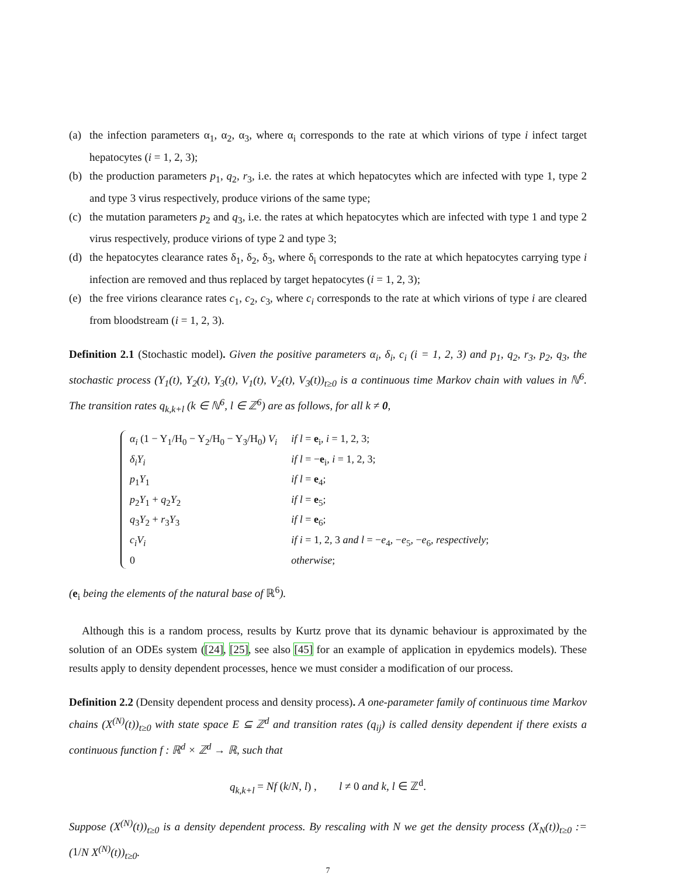(a) the infection parameters α<sub>1</sub>, α<sub>2</sub>, α<sub>3</sub>, where α<sub>i</sub> corresponds to the rate at which virions of type i infect target hepatocytes (i = 1, 2, 3);
(b) the production parameters p<sub>1</sub>, q<sub>2</sub>, r<sub>3</sub>, i.e. the rates at which hepatocytes which are infected with type 1, type 2 and type 3 virus respectively, produce virions of the same type;
(c) the mutation parameters p<sub>2</sub> and q<sub>3</sub>, i.e. the rates at which hepatocytes which are infected with type 1 and type 2 virus respectively, produce virions of type 2 and type 3;
(d) the hepatocytes clearance rates δ<sub>1</sub>, δ<sub>2</sub>, δ<sub>3</sub>, where δ<sub>i</sub> corresponds to the rate at which hepatocytes carrying type i infection are removed and thus replaced by target hepatocytes (i = 1, 2, 3);
(e) the free virions clearance rates c<sub>1</sub>, c<sub>2</sub>, c<sub>3</sub>, where c<sub>i</sub> corresponds to the rate at which virions of type i are cleared from bloodstream (i = 1, 2, 3).
Definition 2.1 (Stochastic model). Given the positive parameters α<sub>i</sub>, δ<sub>i</sub>, c<sub>i</sub> (i = 1, 2, 3) and p<sub>1</sub>, q<sub>2</sub>, r<sub>3</sub>, p<sub>2</sub>, q<sub>3</sub>, the stochastic process (Y<sub>1</sub>(t), Y<sub>2</sub>(t), Y<sub>3</sub>(t), V<sub>1</sub>(t), V<sub>2</sub>(t), V<sub>3</sub>(t))<sub>t≥0</sub> is a continuous time Markov chain with values in ℕ<sup>6</sup>. The transition rates q<sub>k,k+l</sub> (k ∈ ℕ<sup>6</sup>, l ∈ ℤ<sup>6</sup>) are as follows, for all k ≠ 0,
| α<sub>i</sub> (1 − Y<sub>1</sub>/H<sub>0</sub> − Y<sub>2</sub>/H<sub>0</sub> − Y<sub>3</sub>/H<sub>0</sub>) V<sub>i</sub> | if l = e<sub>i</sub>, i = 1, 2, 3; |
| δ<sub>i</sub>Y<sub>i</sub> | if l = − e<sub>i</sub>, i = 1, 2, 3; |
| p<sub>1</sub> Y<sub>1</sub> | if l = e<sub>4</sub>; |
| p<sub>2</sub> Y<sub>1</sub> + q<sub>2</sub> Y<sub>2</sub> | if l = e<sub>5</sub>; |
| q<sub>3</sub> Y<sub>2</sub> + r<sub>3</sub> Y<sub>3</sub> | if l = e<sub>6</sub>; |
| c<sub>i</sub>V<sub>i</sub> | if i = 1, 2, 3 and l = − e<sub>4</sub>, − e<sub>5</sub>, − e<sub>6</sub>, respectively ; |
| 0 | otherwise ; |
(e<sub>i</sub> being the elements of the natural base of ℝ<sup>6</sup>).
Although this is a random process, results by Kurtz prove that its dynamic behaviour is approximated by the solution of an ODEs system ([24], [25], see also [45] for an example of application in epydemics models). These results apply to density dependent processes, hence we must consider a modification of our process.
Definition 2.2 (Density dependent process and density process). A one-parameter family of continuous time Markov chains (X<sup>(N)</sup>(t))<sub>t≥0</sub> with state space E ⊆ ℤ<sup>d</sup> and transition rates (q<sub>ij</sub>) is called density dependent if there exists a continuous function f : ℝ<sup>d</sup> × ℤ<sup>d</sup> → ℝ, such that
q<sub>k,k+l</sub> = Nf (k/N, l) , l ≠ 0 and k, l ∈ ℤ<sup>d</sup>.
Suppose (X<sup>(N)</sup>(t))<sub>t≥0</sub> is a density dependent process. By rescaling with N we get the density process (X<sub>N</sub>(t))<sub>t≥0</sub> := (1/N X<sup>(N)</sup>(t))<sub>t≥0</sub>.
7